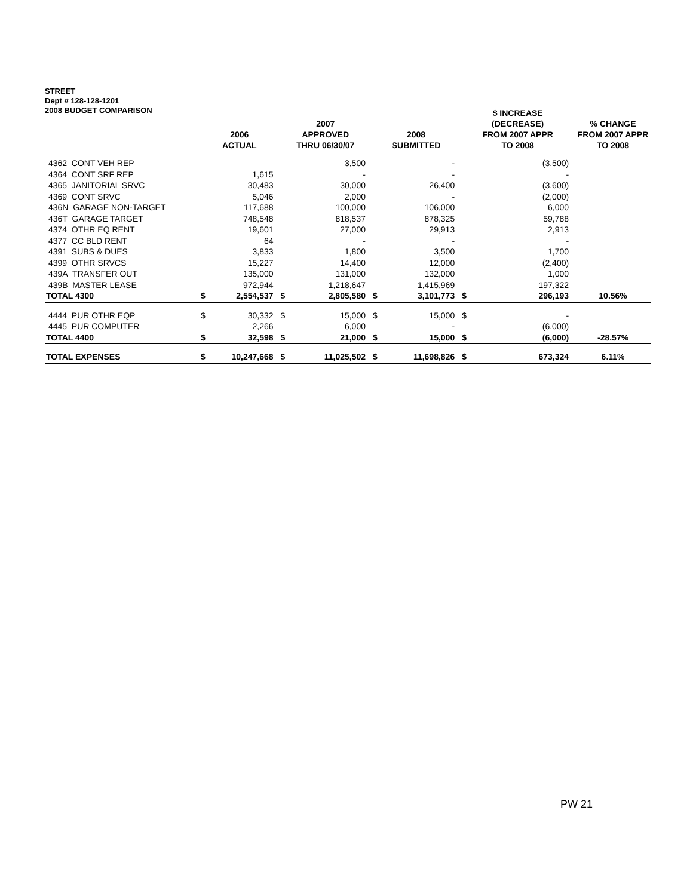STREET
Dept # 128-128-1201
2008 BUDGET COMPARISON
| | 2006 ACTUAL | | 2007 APPROVED THRU 06/30/07 | | 2008 SUBMITTED | | $ INCREASE (DECREASE) FROM 2007 APPR TO 2008 | | % CHANGE FROM 2007 APPR TO 2008 |
| --- | --- | --- | --- | --- | --- | --- | --- | --- | --- |
| 4362 CONT VEH REP | | | | 3,500 | | - | | (3,500) | |
| 4364 CONT SRF REP | | 1,615 | | - | | - | | - | |
| 4365 JANITORIAL SRVC | | 30,483 | | 30,000 | | 26,400 | | (3,600) | |
| 4369 CONT SRVC | | 5,046 | | 2,000 | | - | | (2,000) | |
| 436N GARAGE NON-TARGET | | 117,688 | | 100,000 | | 106,000 | | 6,000 | |
| 436T GARAGE TARGET | | 748,548 | | 818,537 | | 878,325 | | 59,788 | |
| 4374 OTHR EQ RENT | | 19,601 | | 27,000 | | 29,913 | | 2,913 | |
| 4377 CC BLD RENT | | 64 | | - | | - | | - | |
| 4391 SUBS & DUES | | 3,833 | | 1,800 | | 3,500 | | 1,700 | |
| 4399 OTHR SRVCS | | 15,227 | | 14,400 | | 12,000 | | (2,400) | |
| 439A TRANSFER OUT | | 135,000 | | 131,000 | | 132,000 | | 1,000 | |
| 439B MASTER LEASE | | 972,944 | | 1,218,647 | | 1,415,969 | | 197,322 | |
| TOTAL 4300 | $ | 2,554,537 | $ | 2,805,580 | $ | 3,101,773 | $ | 296,193 | 10.56% |
| 4444 PUR OTHR EQP | $ | 30,332 | $ | 15,000 | $ | 15,000 | $ | - | |
| 4445 PUR COMPUTER | | 2,266 | | 6,000 | | - | | (6,000) | |
| TOTAL 4400 | $ | 32,598 | $ | 21,000 | $ | 15,000 | $ | (6,000) | -28.57% |
| TOTAL EXPENSES | $ | 10,247,668 | $ | 11,025,502 | $ | 11,698,826 | $ | 673,324 | 6.11% |
PW 21